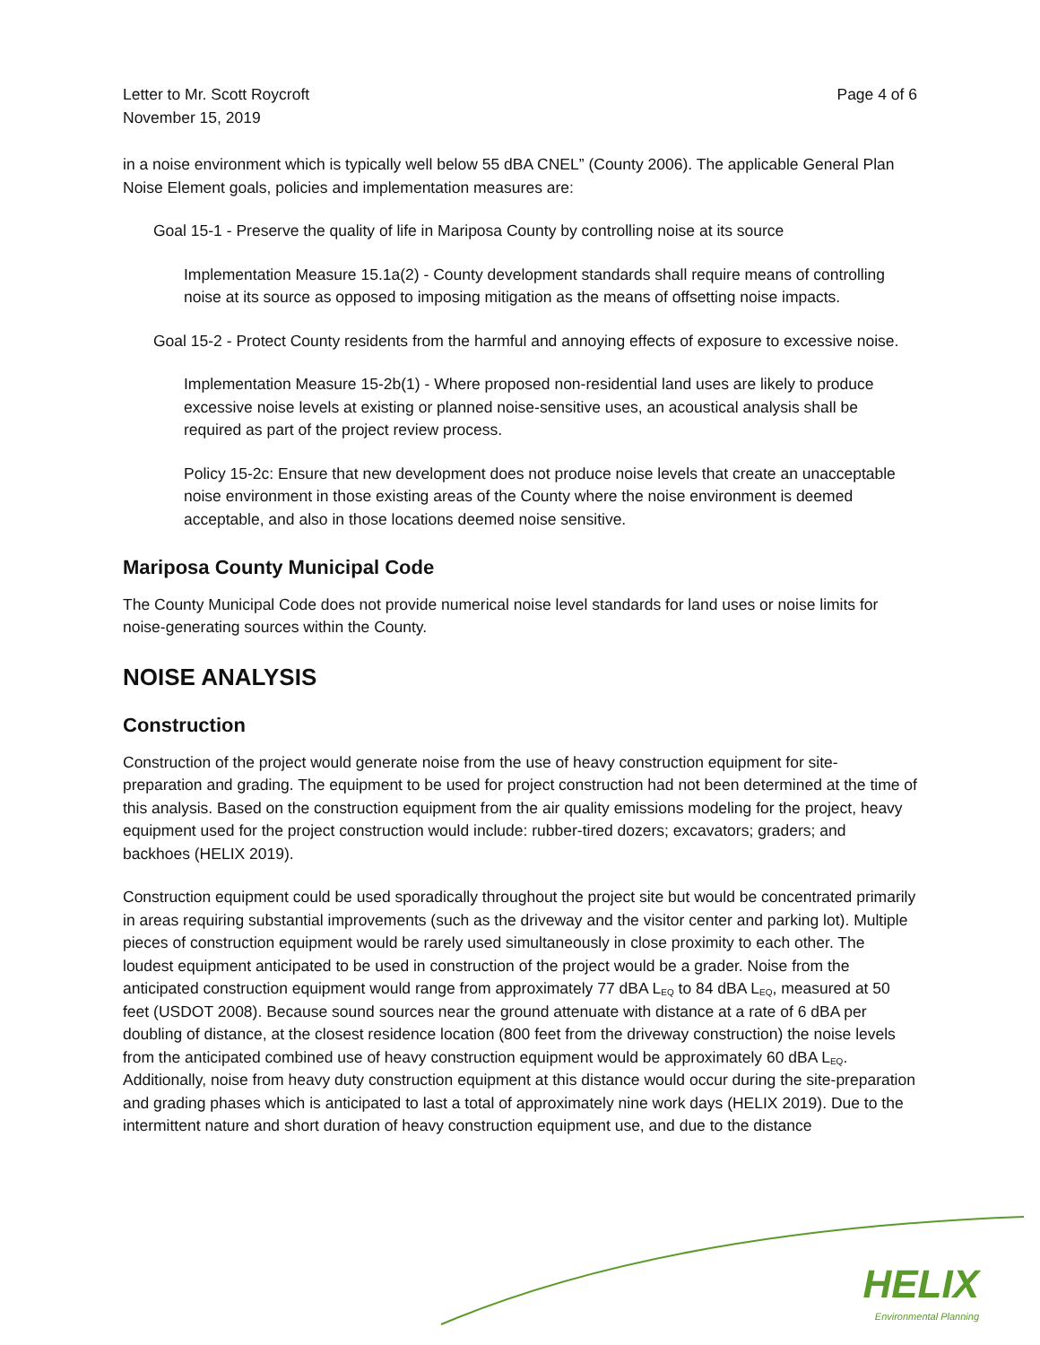Letter to Mr. Scott Roycroft
November 15, 2019
Page 4 of 6
in a noise environment which is typically well below 55 dBA CNEL” (County 2006). The applicable General Plan Noise Element goals, policies and implementation measures are:
Goal 15-1 - Preserve the quality of life in Mariposa County by controlling noise at its source
Implementation Measure 15.1a(2) - County development standards shall require means of controlling noise at its source as opposed to imposing mitigation as the means of offsetting noise impacts.
Goal 15-2 - Protect County residents from the harmful and annoying effects of exposure to excessive noise.
Implementation Measure 15-2b(1) - Where proposed non-residential land uses are likely to produce excessive noise levels at existing or planned noise-sensitive uses, an acoustical analysis shall be required as part of the project review process.
Policy 15-2c: Ensure that new development does not produce noise levels that create an unacceptable noise environment in those existing areas of the County where the noise environment is deemed acceptable, and also in those locations deemed noise sensitive.
Mariposa County Municipal Code
The County Municipal Code does not provide numerical noise level standards for land uses or noise limits for noise-generating sources within the County.
NOISE ANALYSIS
Construction
Construction of the project would generate noise from the use of heavy construction equipment for site-preparation and grading. The equipment to be used for project construction had not been determined at the time of this analysis. Based on the construction equipment from the air quality emissions modeling for the project, heavy equipment used for the project construction would include: rubber-tired dozers; excavators; graders; and backhoes (HELIX 2019).
Construction equipment could be used sporadically throughout the project site but would be concentrated primarily in areas requiring substantial improvements (such as the driveway and the visitor center and parking lot). Multiple pieces of construction equipment would be rarely used simultaneously in close proximity to each other. The loudest equipment anticipated to be used in construction of the project would be a grader. Noise from the anticipated construction equipment would range from approximately 77 dBA L<sub>EQ</sub> to 84 dBA L<sub>EQ</sub>, measured at 50 feet (USDOT 2008). Because sound sources near the ground attenuate with distance at a rate of 6 dBA per doubling of distance, at the closest residence location (800 feet from the driveway construction) the noise levels from the anticipated combined use of heavy construction equipment would be approximately 60 dBA L<sub>EQ</sub>. Additionally, noise from heavy duty construction equipment at this distance would occur during the site-preparation and grading phases which is anticipated to last a total of approximately nine work days (HELIX 2019). Due to the intermittent nature and short duration of heavy construction equipment use, and due to the distance
HELIX
Environmental Planning